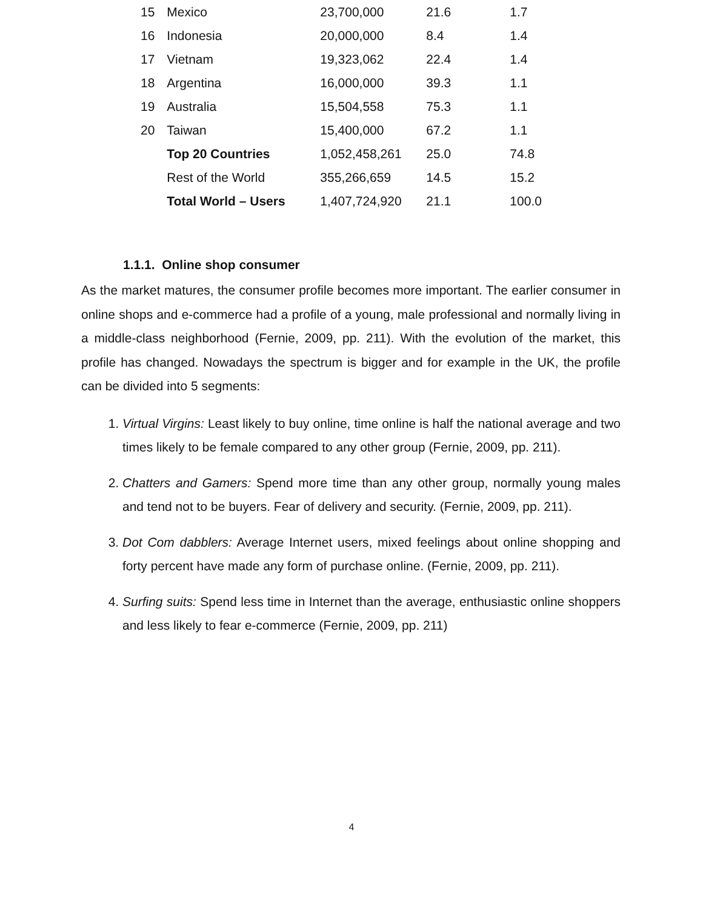| 15 | Mexico | 23,700,000 | 21.6 | 1.7 |
| 16 | Indonesia | 20,000,000 | 8.4 | 1.4 |
| 17 | Vietnam | 19,323,062 | 22.4 | 1.4 |
| 18 | Argentina | 16,000,000 | 39.3 | 1.1 |
| 19 | Australia | 15,504,558 | 75.3 | 1.1 |
| 20 | Taiwan | 15,400,000 | 67.2 | 1.1 |
| | Top 20 Countries | 1,052,458,261 | 25.0 | 74.8 |
| | Rest of the World | 355,266,659 | 14.5 | 15.2 |
| | Total World – Users | 1,407,724,920 | 21.1 | 100.0 |
1.1.1. Online shop consumer
As the market matures, the consumer profile becomes more important. The earlier consumer in online shops and e-commerce had a profile of a young, male professional and normally living in a middle-class neighborhood (Fernie, 2009, pp. 211). With the evolution of the market, this profile has changed. Nowadays the spectrum is bigger and for example in the UK, the profile can be divided into 5 segments:
1. Virtual Virgins: Least likely to buy online, time online is half the national average and two times likely to be female compared to any other group (Fernie, 2009, pp. 211).
2. Chatters and Gamers: Spend more time than any other group, normally young males and tend not to be buyers. Fear of delivery and security. (Fernie, 2009, pp. 211).
3. Dot Com dabblers: Average Internet users, mixed feelings about online shopping and forty percent have made any form of purchase online. (Fernie, 2009, pp. 211).
4. Surfing suits: Spend less time in Internet than the average, enthusiastic online shoppers and less likely to fear e-commerce (Fernie, 2009, pp. 211)
4